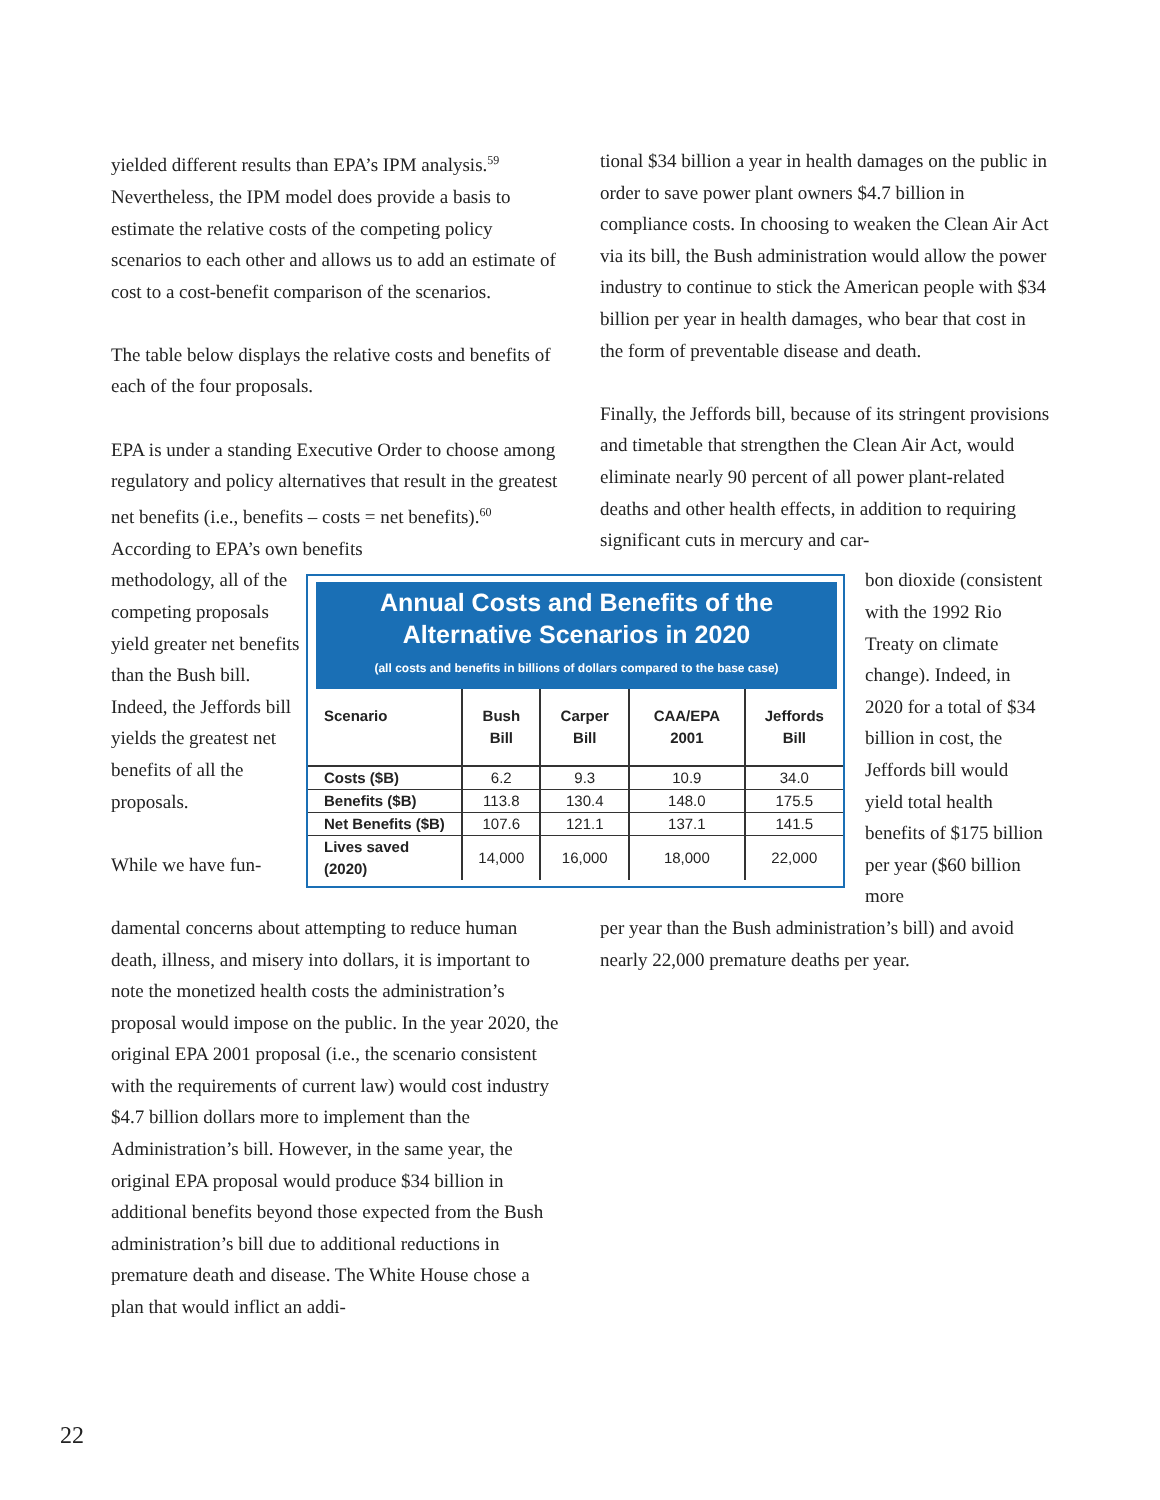yielded different results than EPA’s IPM analysis.<sup>59</sup> Nevertheless, the IPM model does provide a basis to estimate the relative costs of the competing policy scenarios to each other and allows us to add an estimate of cost to a cost-benefit comparison of the scenarios.
The table below displays the relative costs and benefits of each of the four proposals.
EPA is under a standing Executive Order to choose among regulatory and policy alternatives that result in the greatest net benefits (i.e., benefits – costs = net benefits).<sup>60</sup> According to EPA’s own benefits
tional $34 billion a year in health damages on the public in order to save power plant owners $4.7 billion in compliance costs. In choosing to weaken the Clean Air Act via its bill, the Bush administration would allow the power industry to continue to stick the American people with $34 billion per year in health damages, who bear that cost in the form of preventable disease and death.
Finally, the Jeffords bill, because of its stringent provisions and timetable that strengthen the Clean Air Act, would eliminate nearly 90 percent of all power plant-related deaths and other health effects, in addition to requiring significant cuts in mercury and car-
methodology, all of the competing proposals yield greater net benefits than the Bush bill. Indeed, the Jeffords bill yields the greatest net benefits of all the proposals.
While we have fun-
Annual Costs and Benefits of the Alternative Scenarios in 2020
(all costs and benefits in billions of dollars compared to the base case)
| Scenario | Bush Bill | Carper Bill | CAA/EPA 2001 | Jeffords Bill |
| --- | --- | --- | --- | --- |
| Costs ($B) | 6.2 | 9.3 | 10.9 | 34.0 |
| Benefits ($B) | 113.8 | 130.4 | 148.0 | 175.5 |
| Net Benefits ($B) | 107.6 | 121.1 | 137.1 | 141.5 |
| Lives saved (2020) | 14,000 | 16,000 | 18,000 | 22,000 |
bon dioxide (consistent with the 1992 Rio Treaty on climate change). Indeed, in 2020 for a total of $34 billion in cost, the Jeffords bill would yield total health benefits of $175 billion per year ($60 billion more
damental concerns about attempting to reduce human death, illness, and misery into dollars, it is important to note the monetized health costs the administration’s proposal would impose on the public. In the year 2020, the original EPA 2001 proposal (i.e., the scenario consistent with the requirements of current law) would cost industry $4.7 billion dollars more to implement than the Administration’s bill. However, in the same year, the original EPA proposal would produce $34 billion in additional benefits beyond those expected from the Bush administration’s bill due to additional reductions in premature death and disease. The White House chose a plan that would inflict an addi-
per year than the Bush administration’s bill) and avoid nearly 22,000 premature deaths per year.
22